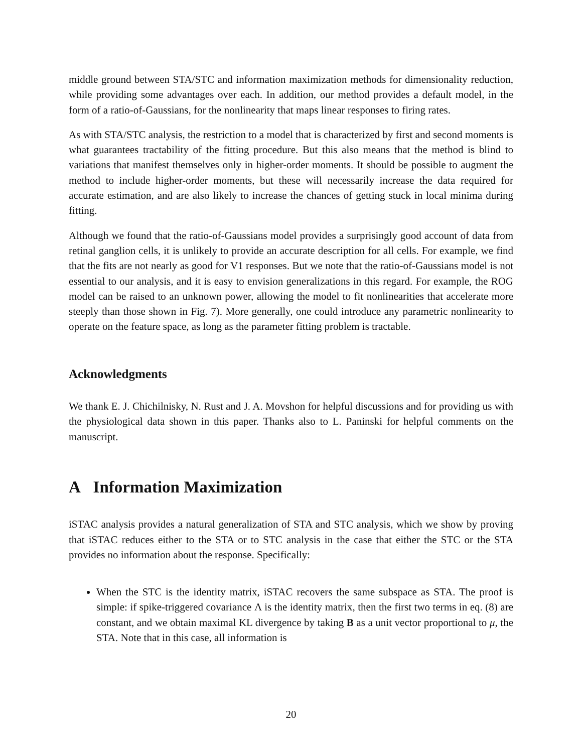middle ground between STA/STC and information maximization methods for dimensionality reduction, while providing some advantages over each. In addition, our method provides a default model, in the form of a ratio-of-Gaussians, for the nonlinearity that maps linear responses to firing rates.
As with STA/STC analysis, the restriction to a model that is characterized by first and second moments is what guarantees tractability of the fitting procedure. But this also means that the method is blind to variations that manifest themselves only in higher-order moments. It should be possible to augment the method to include higher-order moments, but these will necessarily increase the data required for accurate estimation, and are also likely to increase the chances of getting stuck in local minima during fitting.
Although we found that the ratio-of-Gaussians model provides a surprisingly good account of data from retinal ganglion cells, it is unlikely to provide an accurate description for all cells. For example, we find that the fits are not nearly as good for V1 responses. But we note that the ratio-of-Gaussians model is not essential to our analysis, and it is easy to envision generalizations in this regard. For example, the ROG model can be raised to an unknown power, allowing the model to fit nonlinearities that accelerate more steeply than those shown in Fig. 7). More generally, one could introduce any parametric nonlinearity to operate on the feature space, as long as the parameter fitting problem is tractable.
Acknowledgments
We thank E. J. Chichilnisky, N. Rust and J. A. Movshon for helpful discussions and for providing us with the physiological data shown in this paper. Thanks also to L. Paninski for helpful comments on the manuscript.
A Information Maximization
iSTAC analysis provides a natural generalization of STA and STC analysis, which we show by proving that iSTAC reduces either to the STA or to STC analysis in the case that either the STC or the STA provides no information about the response. Specifically:
When the STC is the identity matrix, iSTAC recovers the same subspace as STA. The proof is simple: if spike-triggered covariance Λ is the identity matrix, then the first two terms in eq. (8) are constant, and we obtain maximal KL divergence by taking B as a unit vector proportional to μ, the STA. Note that in this case, all information is
20